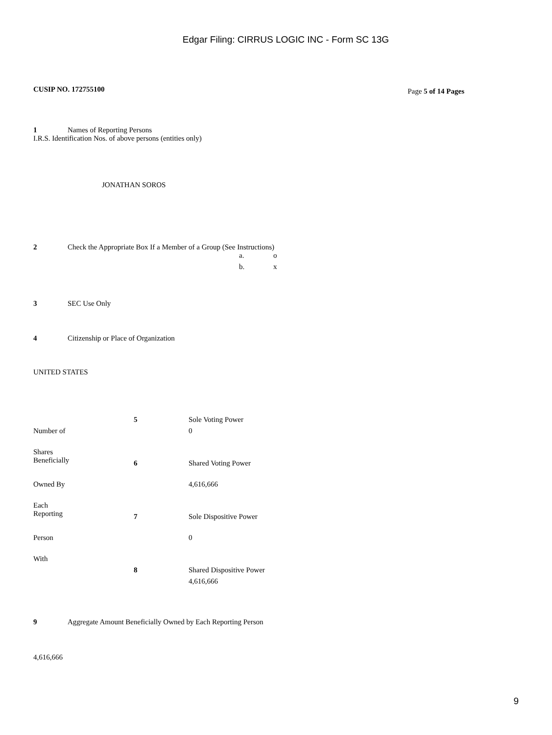Edgar Filing: CIRRUS LOGIC INC - Form SC 13G
CUSIP NO. 172755100 Page 5 of 14 Pages
1 Names of Reporting Persons
I.R.S. Identification Nos. of above persons (entities only)
JONATHAN SOROS
2 Check the Appropriate Box If a Member of a Group (See Instructions)
| a. | o |
| b. | x |
3 SEC Use Only
4 Citizenship or Place of Organization
UNITED STATES
| | 5 | Sole Voting Power |
| Number of | | 0 |
| Shares Beneficially | 6 | Shared Voting Power |
| Owned By | | 4,616,666 |
| Each Reporting | 7 | Sole Dispositive Power |
| Person | | 0 |
| With | | |
| | 8 | Shared Dispositive Power |
| | | 4,616,666 |
9 Aggregate Amount Beneficially Owned by Each Reporting Person
4,616,666
9